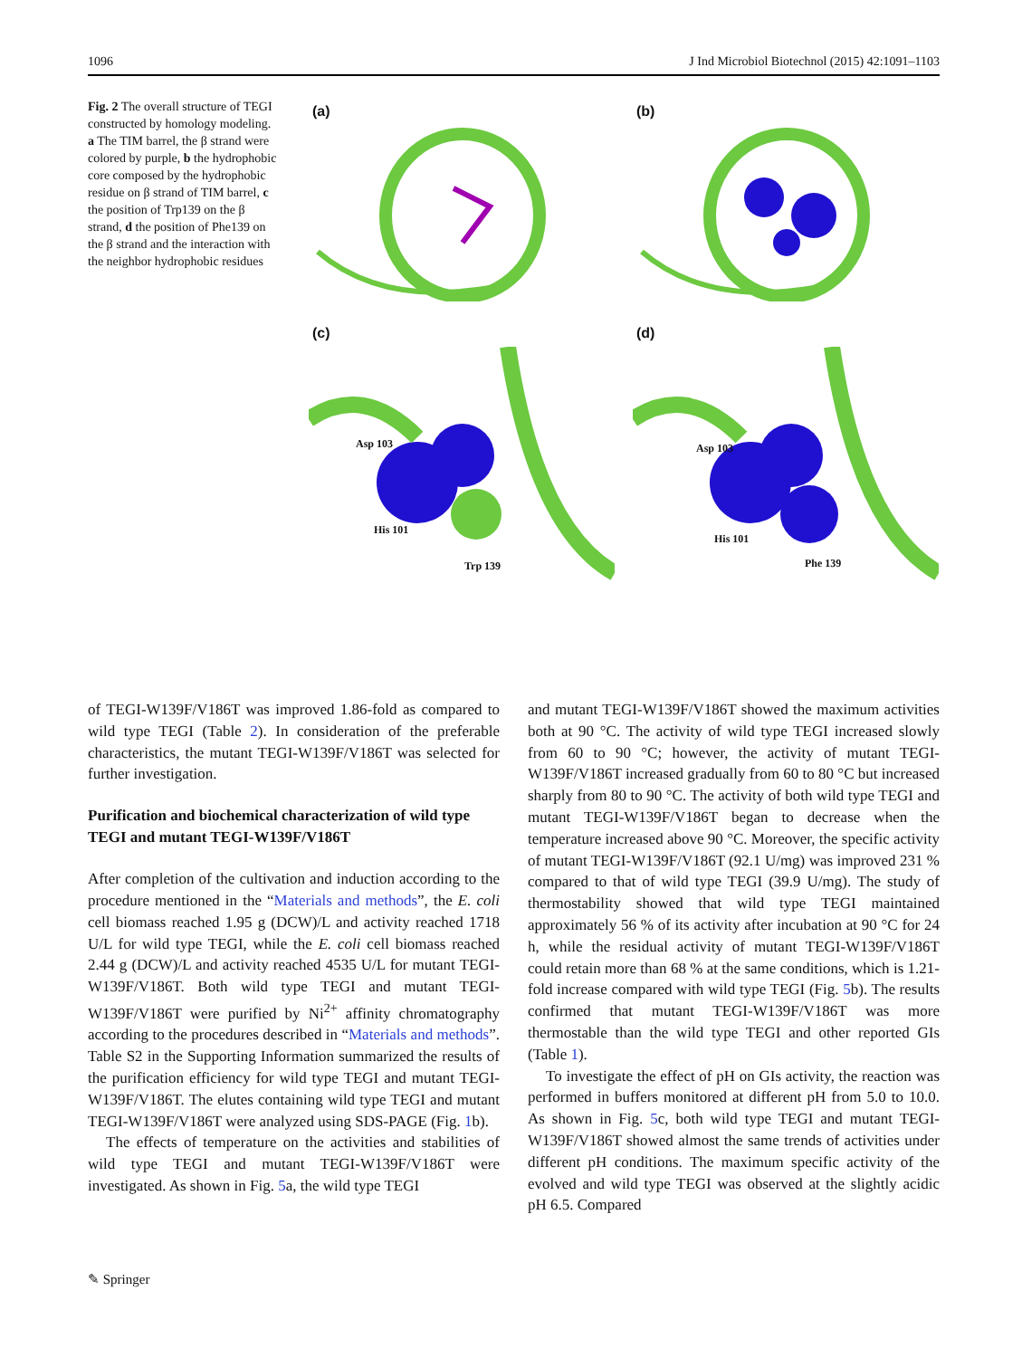1096 J Ind Microbiol Biotechnol (2015) 42:1091–1103
Fig. 2 The overall structure of TEGI constructed by homology modeling. a The TIM barrel, the β strand were colored by purple, b the hydrophobic core composed by the hydrophobic residue on β strand of TIM barrel, c the position of Trp139 on the β strand, d the position of Phe139 on the β strand and the interaction with the neighbor hydrophobic residues
(a)
(b)
(c)
Asp 103
His 101
Trp 139
(d)
Asp 103
His 101
Phe 139
of TEGI-W139F/V186T was improved 1.86-fold as compared to wild type TEGI (Table 2). In consideration of the preferable characteristics, the mutant TEGI-W139F/V186T was selected for further investigation.
Purification and biochemical characterization of wild type TEGI and mutant TEGI-W139F/V186T
After completion of the cultivation and induction according to the procedure mentioned in the “Materials and methods”, the E. coli cell biomass reached 1.95 g (DCW)/L and activity reached 1718 U/L for wild type TEGI, while the E. coli cell biomass reached 2.44 g (DCW)/L and activity reached 4535 U/L for mutant TEGI-W139F/V186T. Both wild type TEGI and mutant TEGI-W139F/V186T were purified by Ni<sup>2+</sup> affinity chromatography according to the procedures described in “Materials and methods”. Table S2 in the Supporting Information summarized the results of the purification efficiency for wild type TEGI and mutant TEGI-W139F/V186T. The elutes containing wild type TEGI and mutant TEGI-W139F/V186T were analyzed using SDS-PAGE (Fig. 1b).
The effects of temperature on the activities and stabilities of wild type TEGI and mutant TEGI-W139F/V186T were investigated. As shown in Fig. 5a, the wild type TEGI
and mutant TEGI-W139F/V186T showed the maximum activities both at 90 °C. The activity of wild type TEGI increased slowly from 60 to 90 °C; however, the activity of mutant TEGI-W139F/V186T increased gradually from 60 to 80 °C but increased sharply from 80 to 90 °C. The activity of both wild type TEGI and mutant TEGI-W139F/V186T began to decrease when the temperature increased above 90 °C. Moreover, the specific activity of mutant TEGI-W139F/V186T (92.1 U/mg) was improved 231 % compared to that of wild type TEGI (39.9 U/mg). The study of thermostability showed that wild type TEGI maintained approximately 56 % of its activity after incubation at 90 °C for 24 h, while the residual activity of mutant TEGI-W139F/V186T could retain more than 68 % at the same conditions, which is 1.21-fold increase compared with wild type TEGI (Fig. 5b). The results confirmed that mutant TEGI-W139F/V186T was more thermostable than the wild type TEGI and other reported GIs (Table 1).
To investigate the effect of pH on GIs activity, the reaction was performed in buffers monitored at different pH from 5.0 to 10.0. As shown in Fig. 5c, both wild type TEGI and mutant TEGI-W139F/V186T showed almost the same trends of activities under different pH conditions. The maximum specific activity of the evolved and wild type TEGI was observed at the slightly acidic pH 6.5. Compared
✎ Springer